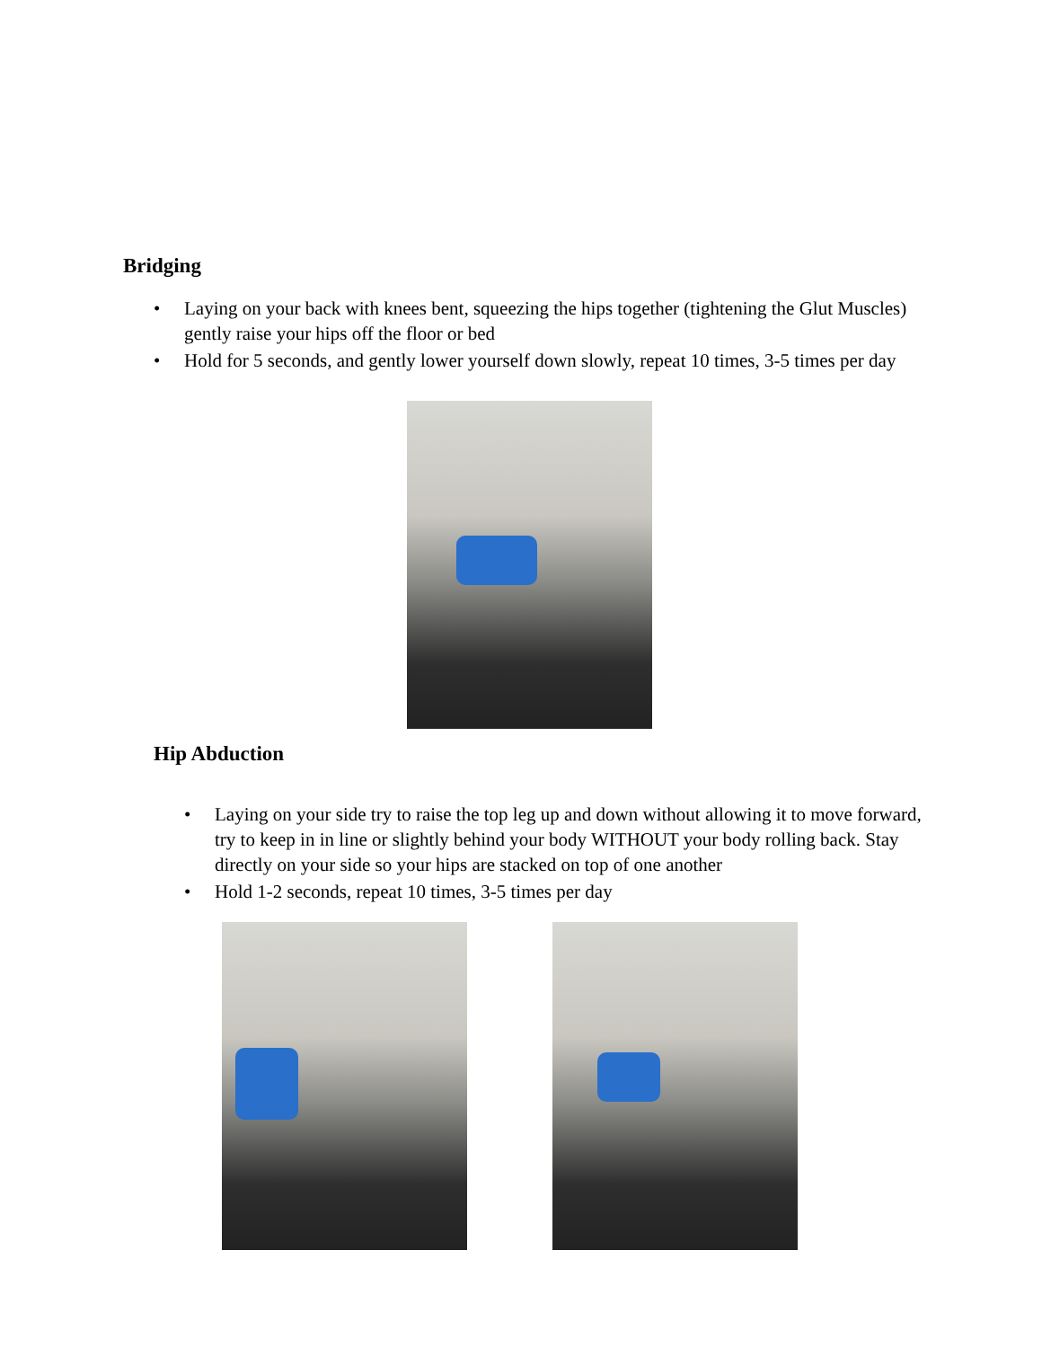Bridging
• Laying on your back with knees bent, squeezing the hips together (tightening the Glut Muscles) gently raise your hips off the floor or bed
• Hold for 5 seconds, and gently lower yourself down slowly, repeat 10 times, 3-5 times per day
Hip Abduction
• Laying on your side try to raise the top leg up and down without allowing it to move forward, try to keep in in line or slightly behind your body WITHOUT your body rolling back. Stay directly on your side so your hips are stacked on top of one another
• Hold 1-2 seconds, repeat 10 times, 3-5 times per day